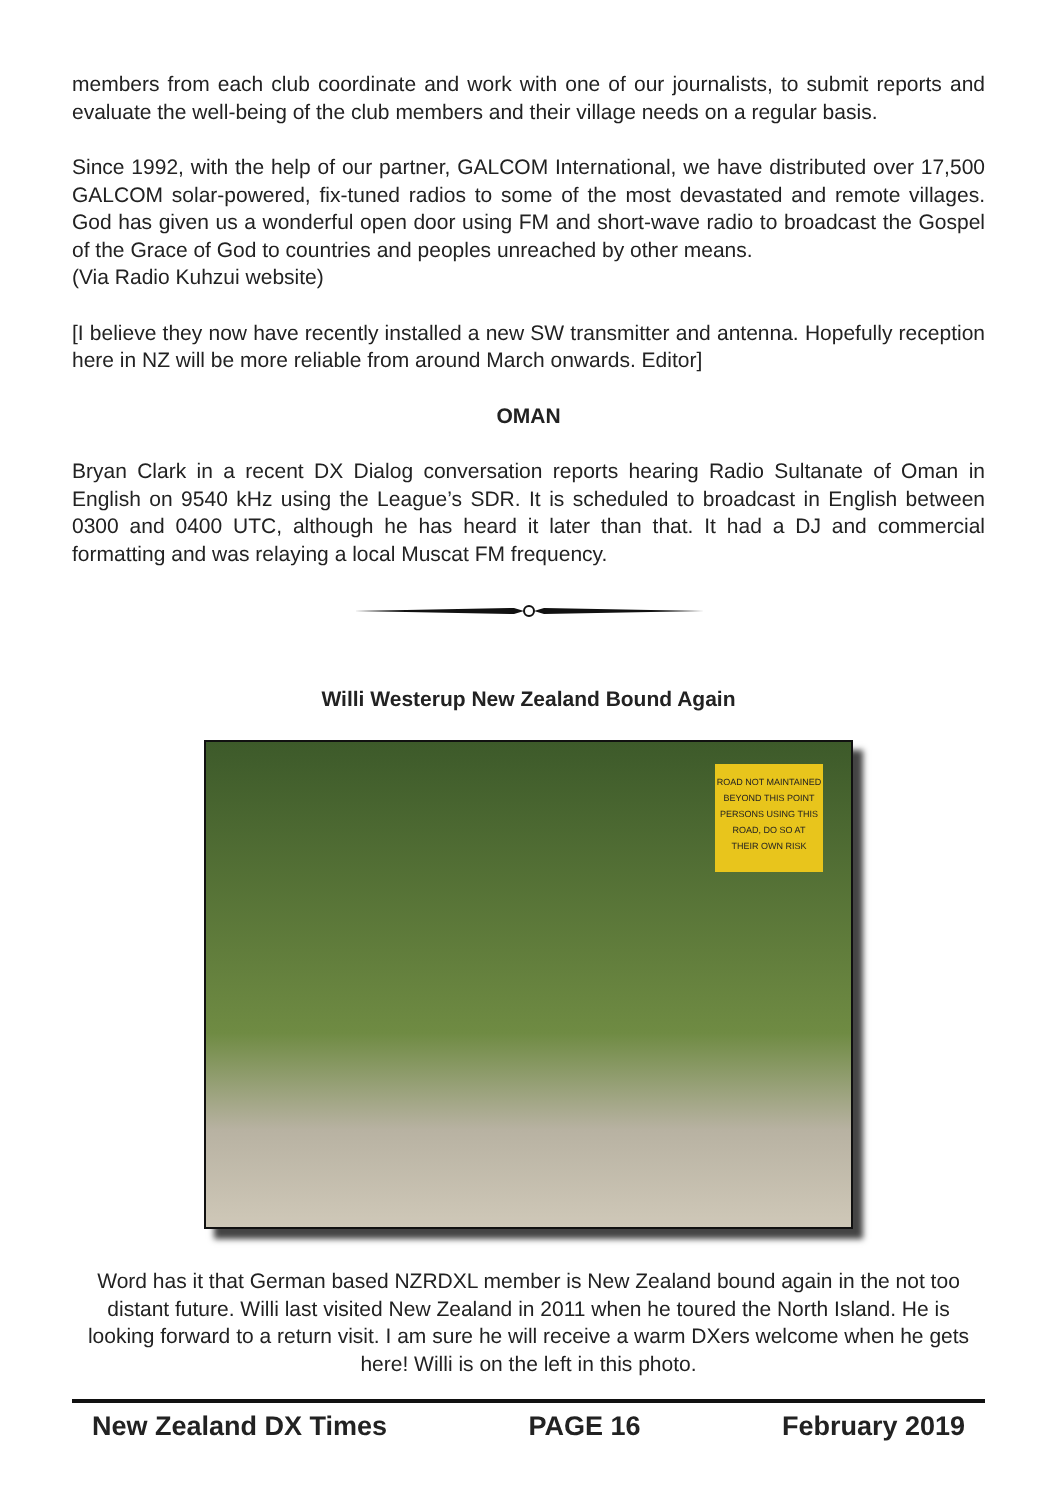members from each club coordinate and work with one of our journalists, to submit reports and evaluate the well-being of the club members and their village needs on a regular basis.
Since 1992, with the help of our partner, GALCOM International, we have distributed over 17,500 GALCOM solar-powered, fix-tuned radios to some of the most devastated and remote villages. God has given us a wonderful open door using FM and short-wave radio to broadcast the Gospel of the Grace of God to countries and peoples unreached by other means.
(Via Radio Kuhzui website)
[I believe they now have recently installed a new SW transmitter and antenna. Hopefully reception here in NZ will be more reliable from around March onwards. Editor]
OMAN
Bryan Clark in a recent DX Dialog conversation reports hearing Radio Sultanate of Oman in English on 9540 kHz using the League’s SDR. It is scheduled to broadcast in English between 0300 and 0400 UTC, although he has heard it later than that. It had a DJ and commercial formatting and was relaying a local Muscat FM frequency.
Willi Westerup New Zealand Bound Again
ROAD NOT MAINTAINED
BEYOND THIS POINT
PERSONS USING THIS
ROAD, DO SO AT
THEIR OWN RISK
Word has it that German based NZRDXL member is New Zealand bound again in the not too distant future. Willi last visited New Zealand in 2011 when he toured the North Island. He is looking forward to a return visit. I am sure he will receive a warm DXers welcome when he gets here! Willi is on the left in this photo.
New Zealand DX Times PAGE 16 February 2019